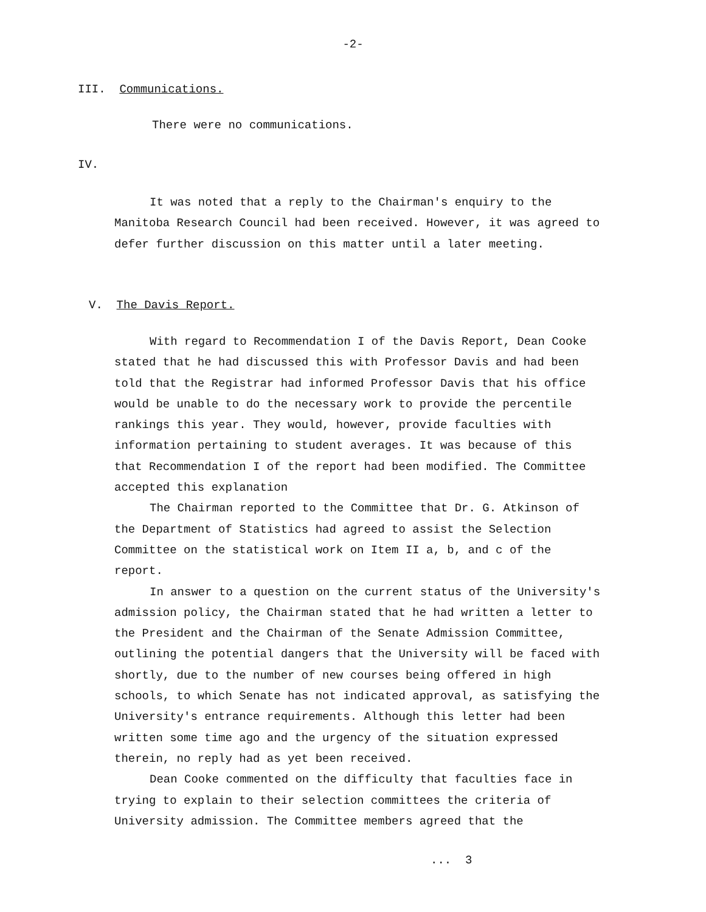-2-
III. Communications.
There were no communications.
IV.
It was noted that a reply to the Chairman's enquiry to the Manitoba Research Council had been received. However, it was agreed to defer further discussion on this matter until a later meeting.
V. The Davis Report.
With regard to Recommendation I of the Davis Report, Dean Cooke stated that he had discussed this with Professor Davis and had been told that the Registrar had informed Professor Davis that his office would be unable to do the necessary work to provide the percentile rankings this year. They would, however, provide faculties with information pertaining to student averages. It was because of this that Recommendation I of the report had been modified. The Committee accepted this explanation
The Chairman reported to the Committee that Dr. G. Atkinson of the Department of Statistics had agreed to assist the Selection Committee on the statistical work on Item II a, b, and c of the report.
In answer to a question on the current status of the University's admission policy, the Chairman stated that he had written a letter to the President and the Chairman of the Senate Admission Committee, outlining the potential dangers that the University will be faced with shortly, due to the number of new courses being offered in high schools, to which Senate has not indicated approval, as satisfying the University's entrance requirements. Although this letter had been written some time ago and the urgency of the situation expressed therein, no reply had as yet been received.
Dean Cooke commented on the difficulty that faculties face in trying to explain to their selection committees the criteria of University admission. The Committee members agreed that the
... 3